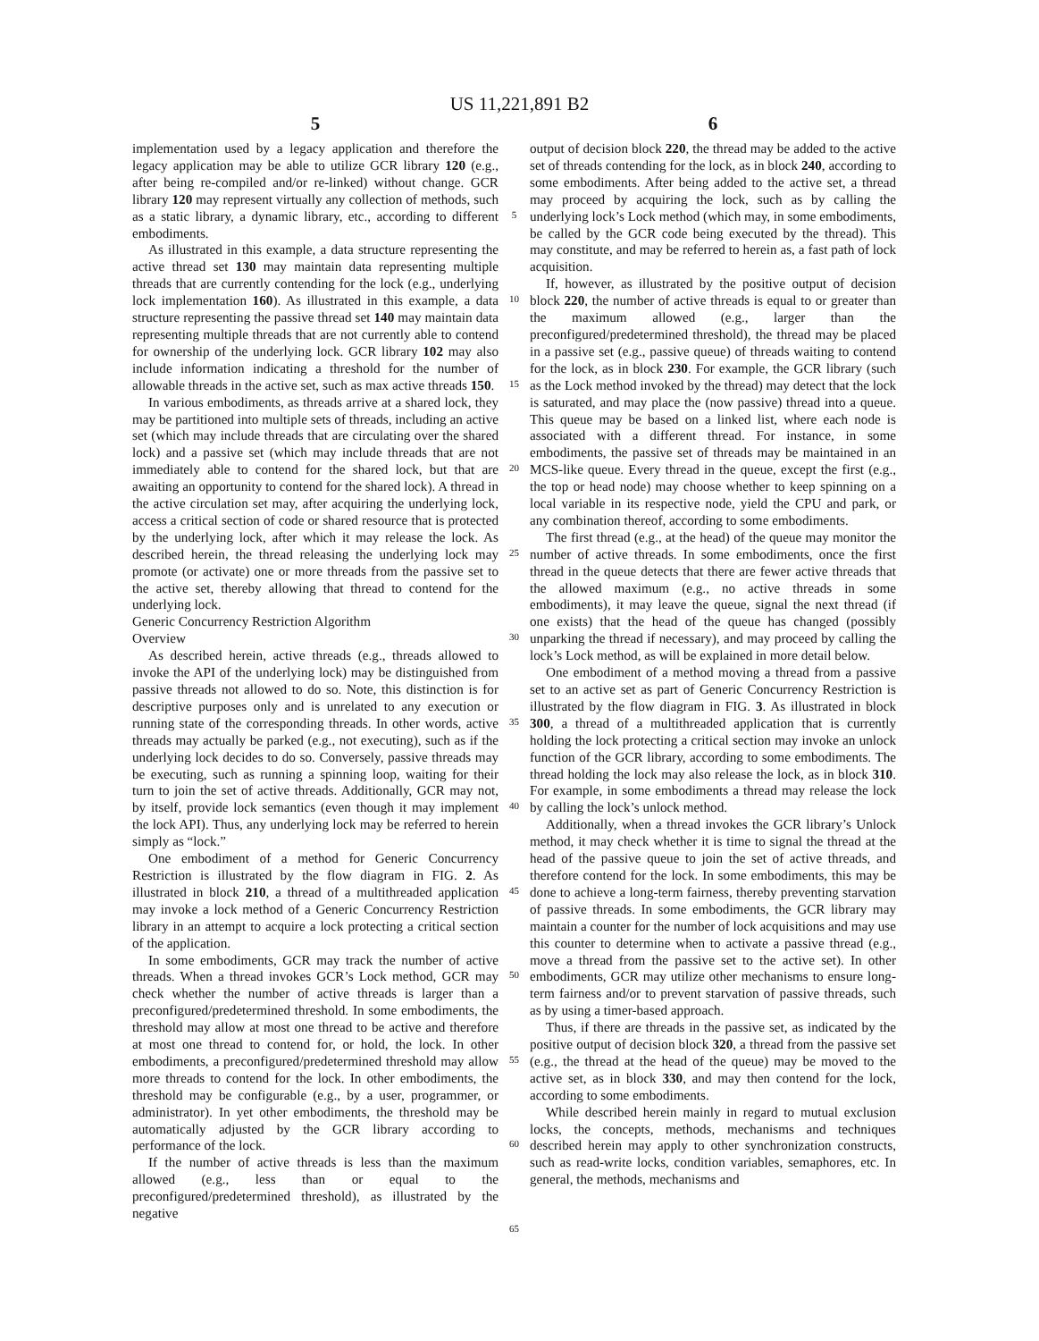US 11,221,891 B2
5
implementation used by a legacy application and therefore the legacy application may be able to utilize GCR library 120 (e.g., after being re-compiled and/or re-linked) without change. GCR library 120 may represent virtually any collection of methods, such as a static library, a dynamic library, etc., according to different embodiments.
As illustrated in this example, a data structure representing the active thread set 130 may maintain data representing multiple threads that are currently contending for the lock (e.g., underlying lock implementation 160). As illustrated in this example, a data structure representing the passive thread set 140 may maintain data representing multiple threads that are not currently able to contend for ownership of the underlying lock. GCR library 102 may also include information indicating a threshold for the number of allowable threads in the active set, such as max active threads 150.
In various embodiments, as threads arrive at a shared lock, they may be partitioned into multiple sets of threads, including an active set (which may include threads that are circulating over the shared lock) and a passive set (which may include threads that are not immediately able to contend for the shared lock, but that are awaiting an opportunity to contend for the shared lock). A thread in the active circulation set may, after acquiring the underlying lock, access a critical section of code or shared resource that is protected by the underlying lock, after which it may release the lock. As described herein, the thread releasing the underlying lock may promote (or activate) one or more threads from the passive set to the active set, thereby allowing that thread to contend for the underlying lock.
Generic Concurrency Restriction Algorithm
Overview
As described herein, active threads (e.g., threads allowed to invoke the API of the underlying lock) may be distinguished from passive threads not allowed to do so. Note, this distinction is for descriptive purposes only and is unrelated to any execution or running state of the corresponding threads. In other words, active threads may actually be parked (e.g., not executing), such as if the underlying lock decides to do so. Conversely, passive threads may be executing, such as running a spinning loop, waiting for their turn to join the set of active threads. Additionally, GCR may not, by itself, provide lock semantics (even though it may implement the lock API). Thus, any underlying lock may be referred to herein simply as “lock.”
One embodiment of a method for Generic Concurrency Restriction is illustrated by the flow diagram in FIG. 2. As illustrated in block 210, a thread of a multithreaded application may invoke a lock method of a Generic Concurrency Restriction library in an attempt to acquire a lock protecting a critical section of the application.
In some embodiments, GCR may track the number of active threads. When a thread invokes GCR’s Lock method, GCR may check whether the number of active threads is larger than a preconfigured/predetermined threshold. In some embodiments, the threshold may allow at most one thread to be active and therefore at most one thread to contend for, or hold, the lock. In other embodiments, a preconfigured/predetermined threshold may allow more threads to contend for the lock. In other embodiments, the threshold may be configurable (e.g., by a user, programmer, or administrator). In yet other embodiments, the threshold may be automatically adjusted by the GCR library according to performance of the lock.
If the number of active threads is less than the maximum allowed (e.g., less than or equal to the preconfigured/predetermined threshold), as illustrated by the negative
5
10
15
20
25
30
35
40
45
50
55
60
65
6
output of decision block 220, the thread may be added to the active set of threads contending for the lock, as in block 240, according to some embodiments. After being added to the active set, a thread may proceed by acquiring the lock, such as by calling the underlying lock’s Lock method (which may, in some embodiments, be called by the GCR code being executed by the thread). This may constitute, and may be referred to herein as, a fast path of lock acquisition.
If, however, as illustrated by the positive output of decision block 220, the number of active threads is equal to or greater than the maximum allowed (e.g., larger than the preconfigured/predetermined threshold), the thread may be placed in a passive set (e.g., passive queue) of threads waiting to contend for the lock, as in block 230. For example, the GCR library (such as the Lock method invoked by the thread) may detect that the lock is saturated, and may place the (now passive) thread into a queue. This queue may be based on a linked list, where each node is associated with a different thread. For instance, in some embodiments, the passive set of threads may be maintained in an MCS-like queue. Every thread in the queue, except the first (e.g., the top or head node) may choose whether to keep spinning on a local variable in its respective node, yield the CPU and park, or any combination thereof, according to some embodiments.
The first thread (e.g., at the head) of the queue may monitor the number of active threads. In some embodiments, once the first thread in the queue detects that there are fewer active threads that the allowed maximum (e.g., no active threads in some embodiments), it may leave the queue, signal the next thread (if one exists) that the head of the queue has changed (possibly unparking the thread if necessary), and may proceed by calling the lock’s Lock method, as will be explained in more detail below.
One embodiment of a method moving a thread from a passive set to an active set as part of Generic Concurrency Restriction is illustrated by the flow diagram in FIG. 3. As illustrated in block 300, a thread of a multithreaded application that is currently holding the lock protecting a critical section may invoke an unlock function of the GCR library, according to some embodiments. The thread holding the lock may also release the lock, as in block 310. For example, in some embodiments a thread may release the lock by calling the lock’s unlock method.
Additionally, when a thread invokes the GCR library’s Unlock method, it may check whether it is time to signal the thread at the head of the passive queue to join the set of active threads, and therefore contend for the lock. In some embodiments, this may be done to achieve a long-term fairness, thereby preventing starvation of passive threads. In some embodiments, the GCR library may maintain a counter for the number of lock acquisitions and may use this counter to determine when to activate a passive thread (e.g., move a thread from the passive set to the active set). In other embodiments, GCR may utilize other mechanisms to ensure long-term fairness and/or to prevent starvation of passive threads, such as by using a timer-based approach.
Thus, if there are threads in the passive set, as indicated by the positive output of decision block 320, a thread from the passive set (e.g., the thread at the head of the queue) may be moved to the active set, as in block 330, and may then contend for the lock, according to some embodiments.
While described herein mainly in regard to mutual exclusion locks, the concepts, methods, mechanisms and techniques described herein may apply to other synchronization constructs, such as read-write locks, condition variables, semaphores, etc. In general, the methods, mechanisms and